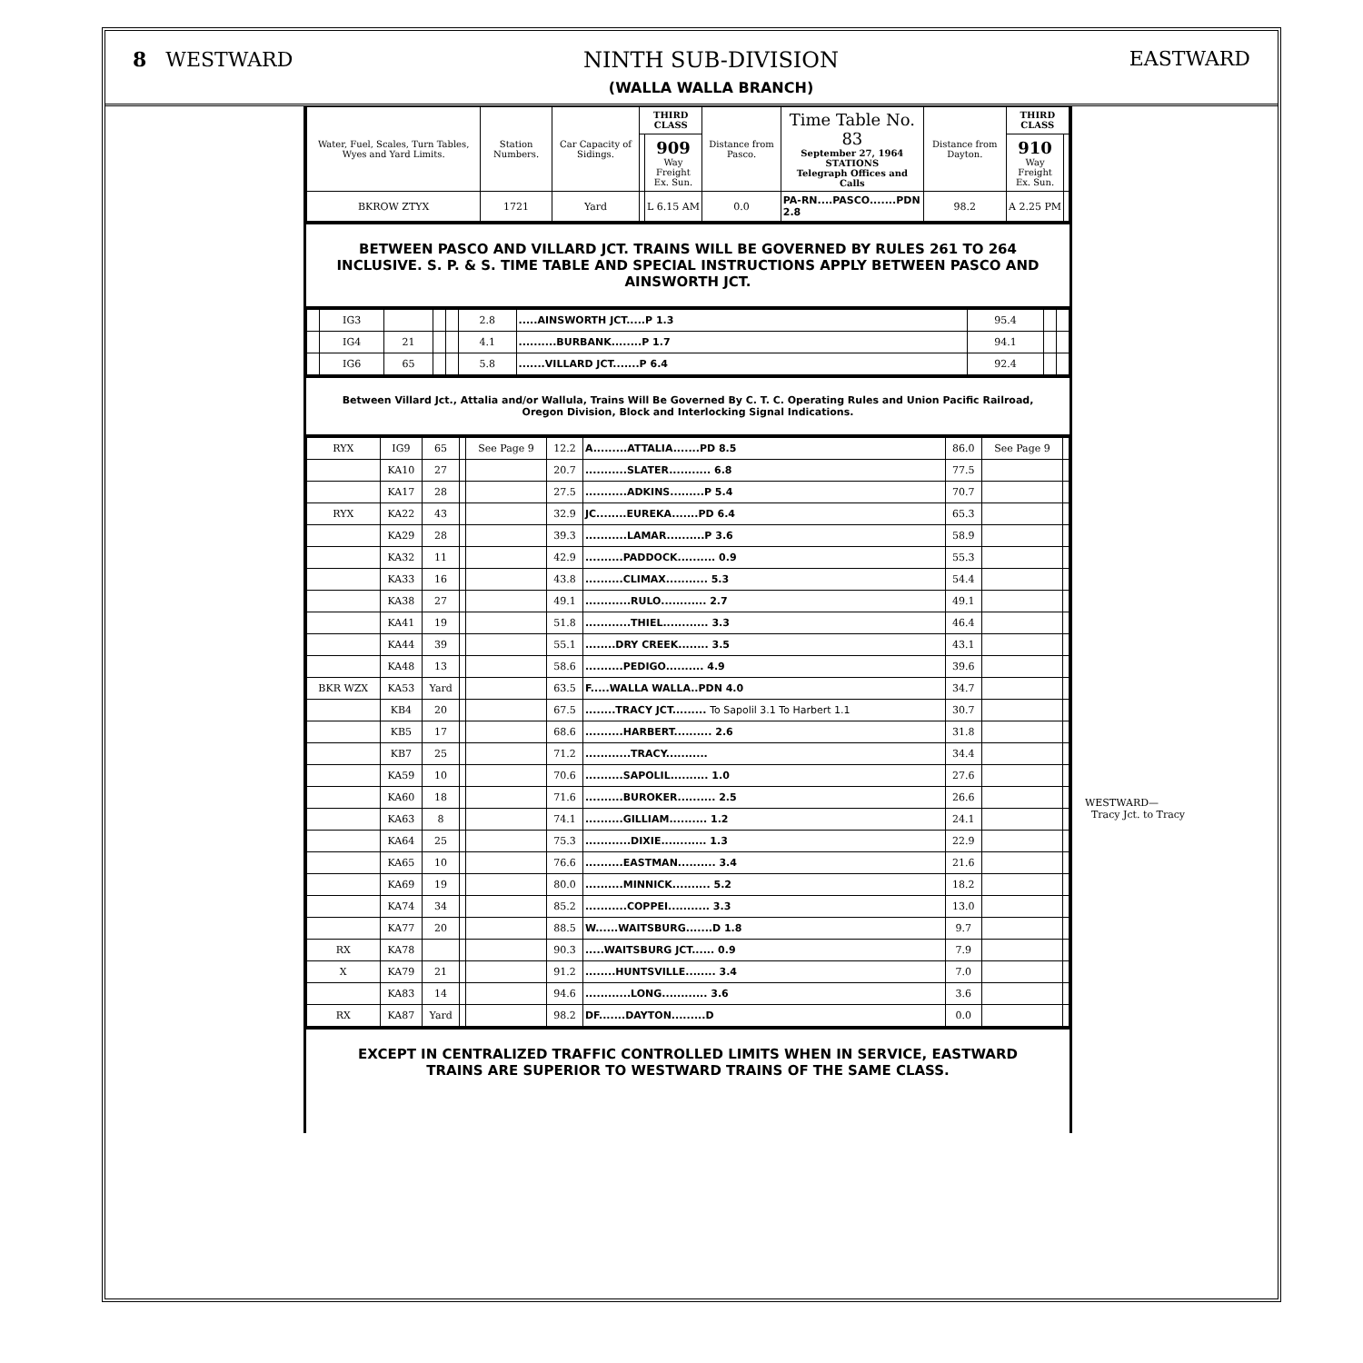8 WESTWARD NINTH SUB-DIVISION
(WALLA WALLA BRANCH)
EASTWARD
| Water, Fuel, Scales, Turn Tables, Wyes and Yard Limits. | Station Numbers. | Car Capacity of Sidings. | THIRD CLASS | | Distance from Pasco. | Time Table No. 83 September 27, 1964 STATIONS Telegraph Offices and Calls | Distance from Dayton. | THIRD CLASS | |
| --- | --- | --- | --- | --- | --- | --- | --- | --- | --- |
| | | | | 909 Way Freight Ex. Sun. | | | | 910 Way Freight Ex. Sun. | |
| BKROW ZTYX | 1721 | Yard | | L 6.15 AM | 0.0 | PA-RN....PASCO.......PDN 2.8 | 98.2 | A 2.25 PM | |
BETWEEN PASCO AND VILLARD JCT. TRAINS WILL BE GOVERNED BY RULES 261 TO 264 INCLUSIVE. S. P. & S. TIME TABLE AND SPECIAL INSTRUCTIONS APPLY BETWEEN PASCO AND AINSWORTH JCT.
| | IG3 | | | | 2.8 | .....AINSWORTH JCT.....P 1.3 | 95.4 | | |
| | IG4 | 21 | | | 4.1 | ..........BURBANK........P 1.7 | 94.1 | | |
| | IG6 | 65 | | | 5.8 | .......VILLARD JCT.......P 6.4 | 92.4 | | |
Between Villard Jct., Attalia and/or Wallula, Trains Will Be Governed By C. T. C. Operating Rules and Union Pacific Railroad, Oregon Division, Block and Interlocking Signal Indications.
| RYX | IG9 | 65 | | See Page 9 | 12.2 | A.........ATTALIA.......PD 8.5 | 86.0 | See Page 9 | |
| | KA10 | 27 | | | 20.7 | ...........SLATER........... 6.8 | 77.5 | | |
| | KA17 | 28 | | | 27.5 | ...........ADKINS.........P 5.4 | 70.7 | | |
| RYX | KA22 | 43 | | | 32.9 | JC........EUREKA.......PD 6.4 | 65.3 | | |
| | KA29 | 28 | | | 39.3 | ...........LAMAR..........P 3.6 | 58.9 | | |
| | KA32 | 11 | | | 42.9 | ..........PADDOCK.......... 0.9 | 55.3 | | |
| | KA33 | 16 | | | 43.8 | ..........CLIMAX........... 5.3 | 54.4 | | |
| | KA38 | 27 | | | 49.1 | ............RULO............ 2.7 | 49.1 | | |
| | KA41 | 19 | | | 51.8 | ............THIEL............ 3.3 | 46.4 | | |
| | KA44 | 39 | | | 55.1 | ........DRY CREEK........ 3.5 | 43.1 | | |
| | KA48 | 13 | | | 58.6 | ..........PEDIGO.......... 4.9 | 39.6 | | |
| BKR WZX | KA53 | Yard | | | 63.5 | F.....WALLA WALLA..PDN 4.0 | 34.7 | | |
| | KB4 | 20 | | | 67.5 | ........TRACY JCT......... To Sapolil 3.1 To Harbert 1.1 | 30.7 | | |
| | KB5 | 17 | | | 68.6 | ..........HARBERT.......... 2.6 | 31.8 | | |
| | KB7 | 25 | | | 71.2 | ............TRACY........... | 34.4 | | |
| | KA59 | 10 | | | 70.6 | ..........SAPOLIL.......... 1.0 | 27.6 | | |
| | KA60 | 18 | | | 71.6 | ..........BUROKER.......... 2.5 | 26.6 | | |
| | KA63 | 8 | | | 74.1 | ..........GILLIAM.......... 1.2 | 24.1 | | |
| | KA64 | 25 | | | 75.3 | ............DIXIE............ 1.3 | 22.9 | | |
| | KA65 | 10 | | | 76.6 | ..........EASTMAN.......... 3.4 | 21.6 | | |
| | KA69 | 19 | | | 80.0 | ..........MINNICK.......... 5.2 | 18.2 | | |
| | KA74 | 34 | | | 85.2 | ...........COPPEI........... 3.3 | 13.0 | | |
| | KA77 | 20 | | | 88.5 | W......WAITSBURG.......D 1.8 | 9.7 | | |
| RX | KA78 | | | | 90.3 | .....WAITSBURG JCT...... 0.9 | 7.9 | | |
| X | KA79 | 21 | | | 91.2 | ........HUNTSVILLE........ 3.4 | 7.0 | | |
| | KA83 | 14 | | | 94.6 | ............LONG............ 3.6 | 3.6 | | |
| RX | KA87 | Yard | | | 98.2 | DF.......DAYTON.........D | 0.0 | | |
EXCEPT IN CENTRALIZED TRAFFIC CONTROLLED LIMITS WHEN IN SERVICE, EASTWARD TRAINS ARE SUPERIOR TO WESTWARD TRAINS OF THE SAME CLASS.
WESTWARD—
Tracy Jct. to Tracy